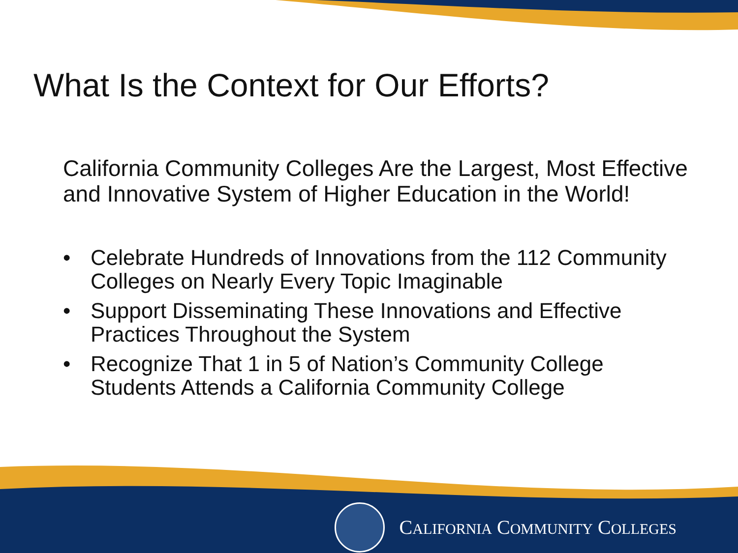What Is the Context for Our Efforts?
California Community Colleges Are the Largest, Most Effective and Innovative System of Higher Education in the World!
• Celebrate Hundreds of Innovations from the 112 Community Colleges on Nearly Every Topic Imaginable
• Support Disseminating These Innovations and Effective Practices Throughout the System
• Recognize That 1 in 5 of Nation’s Community College Students Attends a California Community College
CALIFORNIA COMMUNITY COLLEGES